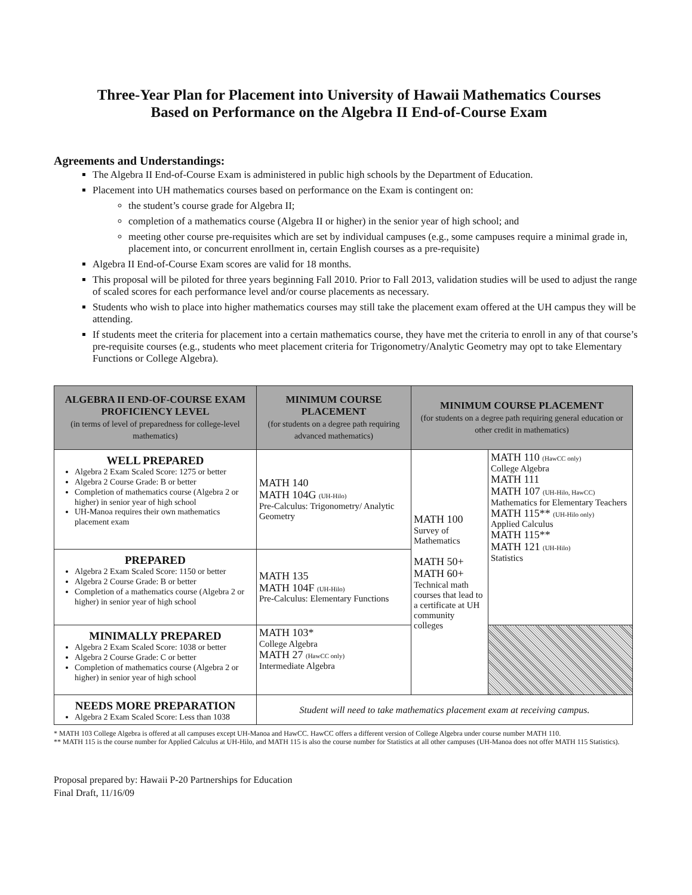Three-Year Plan for Placement into University of Hawaii Mathematics Courses
Based on Performance on the Algebra II End-of-Course Exam
Agreements and Understandings:
The Algebra II End-of-Course Exam is administered in public high schools by the Department of Education.
Placement into UH mathematics courses based on performance on the Exam is contingent on:
the student’s course grade for Algebra II;
completion of a mathematics course (Algebra II or higher) in the senior year of high school; and
meeting other course pre-requisites which are set by individual campuses (e.g., some campuses require a minimal grade in, placement into, or concurrent enrollment in, certain English courses as a pre-requisite)
Algebra II End-of-Course Exam scores are valid for 18 months.
This proposal will be piloted for three years beginning Fall 2010. Prior to Fall 2013, validation studies will be used to adjust the range of scaled scores for each performance level and/or course placements as necessary.
Students who wish to place into higher mathematics courses may still take the placement exam offered at the UH campus they will be attending.
If students meet the criteria for placement into a certain mathematics course, they have met the criteria to enroll in any of that course’s pre-requisite courses (e.g., students who meet placement criteria for Trigonometry/Analytic Geometry may opt to take Elementary Functions or College Algebra).
| ALGEBRA II END-OF-COURSE EXAM PROFICIENCY LEVEL (in terms of level of preparedness for college-level mathematics) | MINIMUM COURSE PLACEMENT (for students on a degree path requiring advanced mathematics) | MINIMUM COURSE PLACEMENT (for students on a degree path requiring general education or other credit in mathematics) | |
| --- | --- | --- | --- |
| WELL PREPARED Algebra 2 Exam Scaled Score: 1275 or better Algebra 2 Course Grade: B or better Completion of mathematics course (Algebra 2 or higher) in senior year of high school UH-Manoa requires their own mathematics placement exam | MATH 140 MATH 104G (UH-Hilo) Pre-Calculus: Trigonometry/ Analytic Geometry | MATH 100 Survey of Mathematics MATH 50+ MATH 60+ Technical math courses that lead to a certificate at UH community colleges | MATH 110 (HawCC only) College Algebra MATH 111 MATH 107 (UH-Hilo, HawCC) Mathematics for Elementary Teachers MATH 115** (UH-Hilo only) Applied Calculus MATH 115** MATH 121 (UH-Hilo) Statistics |
| PREPARED Algebra 2 Exam Scaled Score: 1150 or better Algebra 2 Course Grade: B or better Completion of a mathematics course (Algebra 2 or higher) in senior year of high school | MATH 135 MATH 104F (UH-Hilo) Pre-Calculus: Elementary Functions | | |
| MINIMALLY PREPARED Algebra 2 Exam Scaled Score: 1038 or better Algebra 2 Course Grade: C or better Completion of mathematics course (Algebra 2 or higher) in senior year of high school | MATH 103* College Algebra MATH 27 (HawCC only) Intermediate Algebra | | |
| NEEDS MORE PREPARATION Algebra 2 Exam Scaled Score: Less than 1038 | Student will need to take mathematics placement exam at receiving campus. | | |
* MATH 103 College Algebra is offered at all campuses except UH-Manoa and HawCC. HawCC offers a different version of College Algebra under course number MATH 110.
** MATH 115 is the course number for Applied Calculus at UH-Hilo, and MATH 115 is also the course number for Statistics at all other campuses (UH-Manoa does not offer MATH 115 Statistics).
Proposal prepared by: Hawaii P-20 Partnerships for Education
Final Draft, 11/16/09